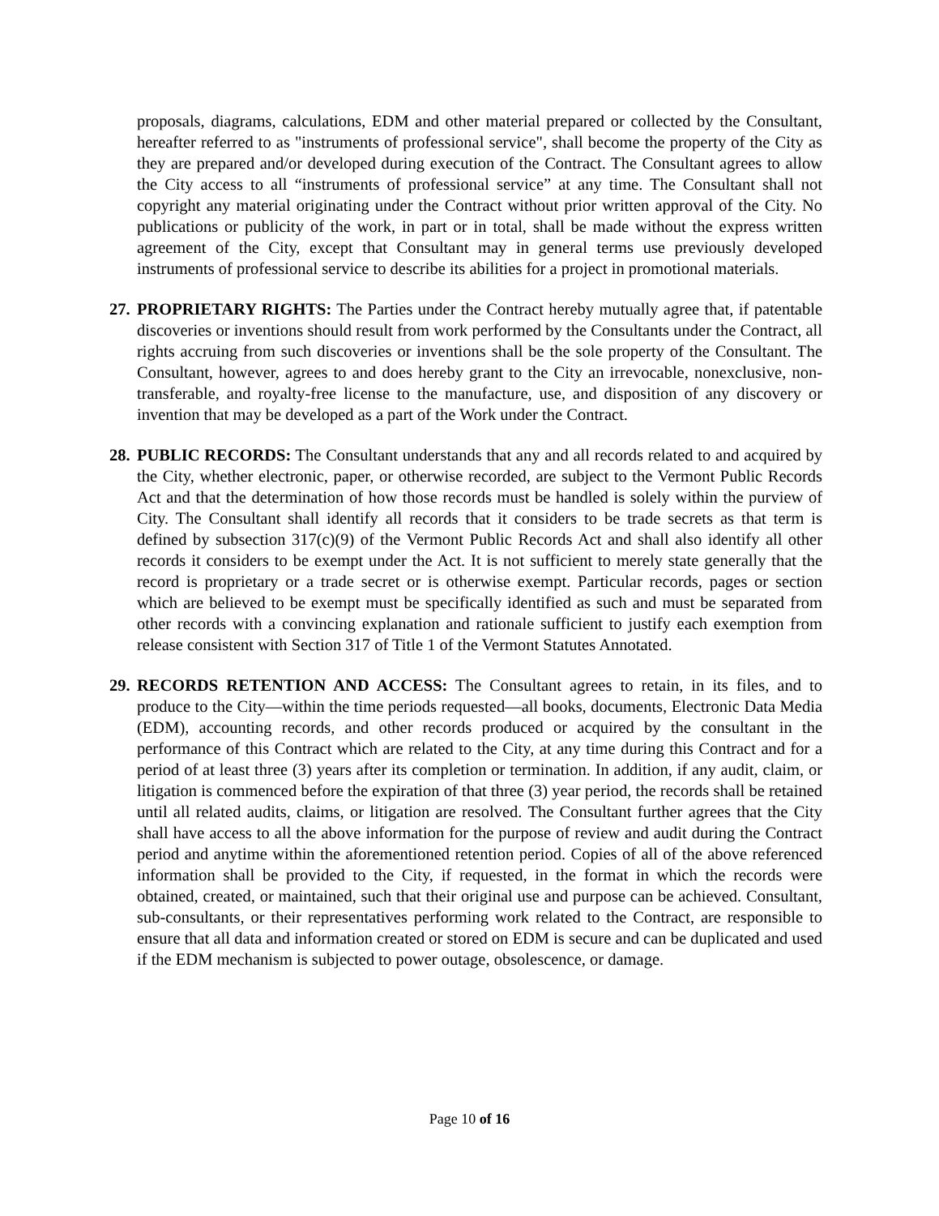proposals, diagrams, calculations, EDM and other material prepared or collected by the Consultant, hereafter referred to as "instruments of professional service", shall become the property of the City as they are prepared and/or developed during execution of the Contract. The Consultant agrees to allow the City access to all “instruments of professional service” at any time. The Consultant shall not copyright any material originating under the Contract without prior written approval of the City. No publications or publicity of the work, in part or in total, shall be made without the express written agreement of the City, except that Consultant may in general terms use previously developed instruments of professional service to describe its abilities for a project in promotional materials.
27. PROPRIETARY RIGHTS: The Parties under the Contract hereby mutually agree that, if patentable discoveries or inventions should result from work performed by the Consultants under the Contract, all rights accruing from such discoveries or inventions shall be the sole property of the Consultant. The Consultant, however, agrees to and does hereby grant to the City an irrevocable, nonexclusive, non-transferable, and royalty-free license to the manufacture, use, and disposition of any discovery or invention that may be developed as a part of the Work under the Contract.
28. PUBLIC RECORDS: The Consultant understands that any and all records related to and acquired by the City, whether electronic, paper, or otherwise recorded, are subject to the Vermont Public Records Act and that the determination of how those records must be handled is solely within the purview of City. The Consultant shall identify all records that it considers to be trade secrets as that term is defined by subsection 317(c)(9) of the Vermont Public Records Act and shall also identify all other records it considers to be exempt under the Act. It is not sufficient to merely state generally that the record is proprietary or a trade secret or is otherwise exempt. Particular records, pages or section which are believed to be exempt must be specifically identified as such and must be separated from other records with a convincing explanation and rationale sufficient to justify each exemption from release consistent with Section 317 of Title 1 of the Vermont Statutes Annotated.
29. RECORDS RETENTION AND ACCESS: The Consultant agrees to retain, in its files, and to produce to the City—within the time periods requested—all books, documents, Electronic Data Media (EDM), accounting records, and other records produced or acquired by the consultant in the performance of this Contract which are related to the City, at any time during this Contract and for a period of at least three (3) years after its completion or termination. In addition, if any audit, claim, or litigation is commenced before the expiration of that three (3) year period, the records shall be retained until all related audits, claims, or litigation are resolved. The Consultant further agrees that the City shall have access to all the above information for the purpose of review and audit during the Contract period and anytime within the aforementioned retention period. Copies of all of the above referenced information shall be provided to the City, if requested, in the format in which the records were obtained, created, or maintained, such that their original use and purpose can be achieved. Consultant, sub-consultants, or their representatives performing work related to the Contract, are responsible to ensure that all data and information created or stored on EDM is secure and can be duplicated and used if the EDM mechanism is subjected to power outage, obsolescence, or damage.
Page 10 of 16